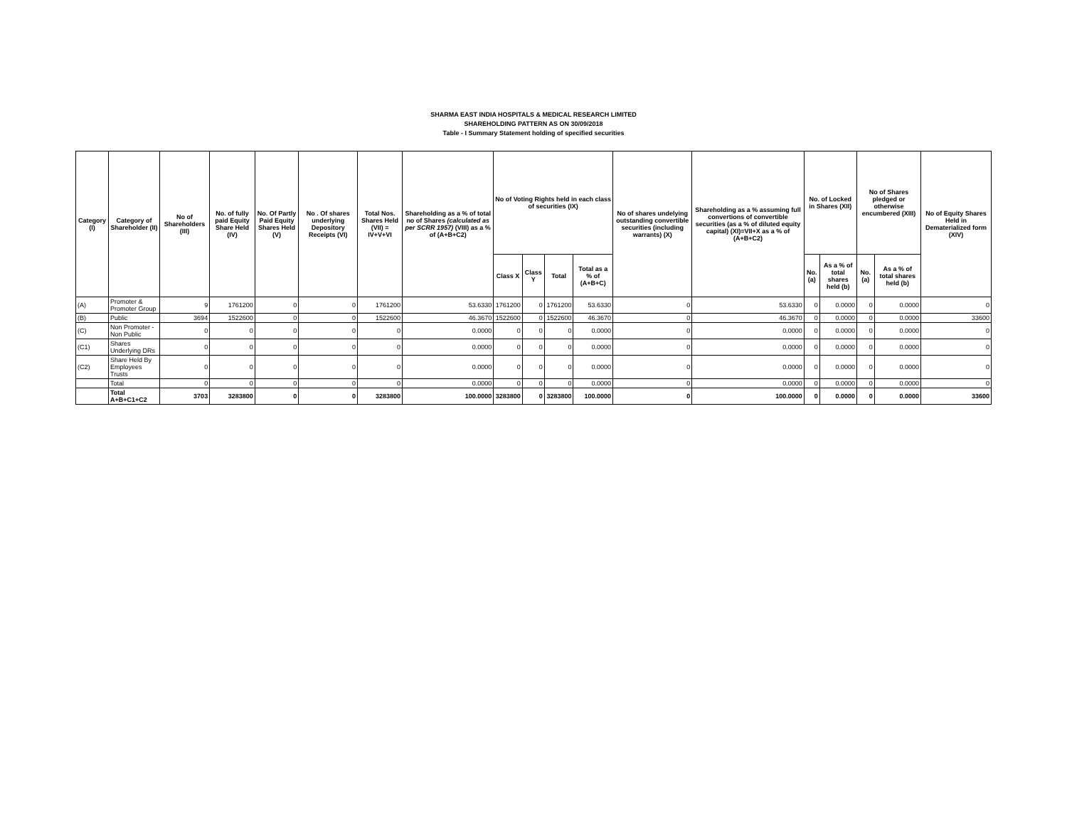SHARMA EAST INDIA HOSPITALS & MEDICAL RESEARCH LIMITED
SHAREHOLDING PATTERN AS ON 30/09/2018
Table - I Summary Statement holding of specified securities
| Category (I) | Category of Shareholder (II) | No of Shareholders (III) | No. of fully paid Equity Share Held (IV) | No. Of Partly Paid Equity Shares Held (V) | No . Of shares underlying Depository Receipts (VI) | Total Nos. Shares Held (VII) = IV+V+VI | Shareholding as a % of total no of Shares (calculated as per SCRR 1957) (VIII) as a % of (A+B+C2) | No of Voting Rights held in each class of securities (IX) | | | | No of shares undelying outstanding convertible securities (including warrants) (X) | Shareholding as a % assuming full convertions of convertible securities (as a % of diluted equity capital) (XI)=VII+X as a % of (A+B+C2) | No. of Locked in Shares (XII) | | No of Shares pledged or otherwise encumbered (XIII) | | No of Equity Shares Held in Dematerialized form (XIV) |
| --- | --- | --- | --- | --- | --- | --- | --- | --- | --- | --- | --- | --- | --- | --- | --- | --- | --- | --- |
| | | | | | | | | Class X | Class Y | Total | Total as a % of (A+B+C) | | | No. (a) | As a % of total shares held (b) | No. (a) | As a % of total shares held (b) | |
| (A) | Promoter & Promoter Group | 9 | 1761200 | 0 | 0 | 1761200 | 53.6330 | 1761200 | 0 | 1761200 | 53.6330 | 0 | 53.6330 | 0 | 0.0000 | 0 | 0.0000 | 0 |
| (B) | Public | 3694 | 1522600 | 0 | 0 | 1522600 | 46.3670 | 1522600 | 0 | 1522600 | 46.3670 | 0 | 46.3670 | 0 | 0.0000 | 0 | 0.0000 | 33600 |
| (C) | Non Promoter - Non Public | 0 | 0 | 0 | 0 | 0 | 0.0000 | 0 | 0 | 0 | 0.0000 | 0 | 0.0000 | 0 | 0.0000 | 0 | 0.0000 | 0 |
| (C1) | Shares Underlying DRs | 0 | 0 | 0 | 0 | 0 | 0.0000 | 0 | 0 | 0 | 0.0000 | 0 | 0.0000 | 0 | 0.0000 | 0 | 0.0000 | 0 |
| (C2) | Share Held By Employees Trusts | 0 | 0 | 0 | 0 | 0 | 0.0000 | 0 | 0 | 0 | 0.0000 | 0 | 0.0000 | 0 | 0.0000 | 0 | 0.0000 | 0 |
| | Total | 0 | 0 | 0 | 0 | 0 | 0.0000 | 0 | 0 | 0 | 0.0000 | 0 | 0.0000 | 0 | 0.0000 | 0 | 0.0000 | 0 |
| | Total A+B+C1+C2 | 3703 | 3283800 | 0 | 0 | 3283800 | 100.0000 | 3283800 | 0 | 3283800 | 100.0000 | 0 | 100.0000 | 0 | 0.0000 | 0 | 0.0000 | 33600 |